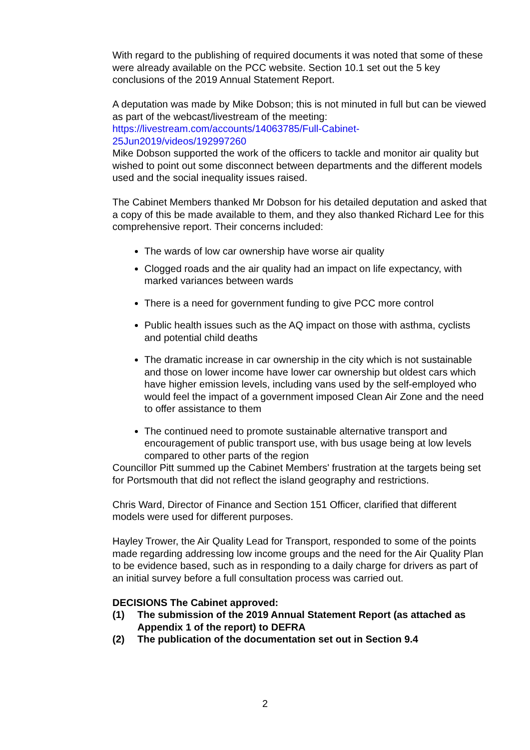With regard to the publishing of required documents it was noted that some of these were already available on the PCC website. Section 10.1 set out the 5 key conclusions of the 2019 Annual Statement Report.
A deputation was made by Mike Dobson; this is not minuted in full but can be viewed as part of the webcast/livestream of the meeting:
https://livestream.com/accounts/14063785/Full-Cabinet-25Jun2019/videos/192997260
Mike Dobson supported the work of the officers to tackle and monitor air quality but wished to point out some disconnect between departments and the different models used and the social inequality issues raised.
The Cabinet Members thanked Mr Dobson for his detailed deputation and asked that a copy of this be made available to them, and they also thanked Richard Lee for this comprehensive report. Their concerns included:
The wards of low car ownership have worse air quality
Clogged roads and the air quality had an impact on life expectancy, with marked variances between wards
There is a need for government funding to give PCC more control
Public health issues such as the AQ impact on those with asthma, cyclists and potential child deaths
The dramatic increase in car ownership in the city which is not sustainable and those on lower income have lower car ownership but oldest cars which have higher emission levels, including vans used by the self-employed who would feel the impact of a government imposed Clean Air Zone and the need to offer assistance to them
The continued need to promote sustainable alternative transport and encouragement of public transport use, with bus usage being at low levels compared to other parts of the region
Councillor Pitt summed up the Cabinet Members' frustration at the targets being set for Portsmouth that did not reflect the island geography and restrictions.
Chris Ward, Director of Finance and Section 151 Officer, clarified that different models were used for different purposes.
Hayley Trower, the Air Quality Lead for Transport, responded to some of the points made regarding addressing low income groups and the need for the Air Quality Plan to be evidence based, such as in responding to a daily charge for drivers as part of an initial survey before a full consultation process was carried out.
DECISIONS The Cabinet approved:
(1) The submission of the 2019 Annual Statement Report (as attached as Appendix 1 of the report) to DEFRA
(2) The publication of the documentation set out in Section 9.4
2